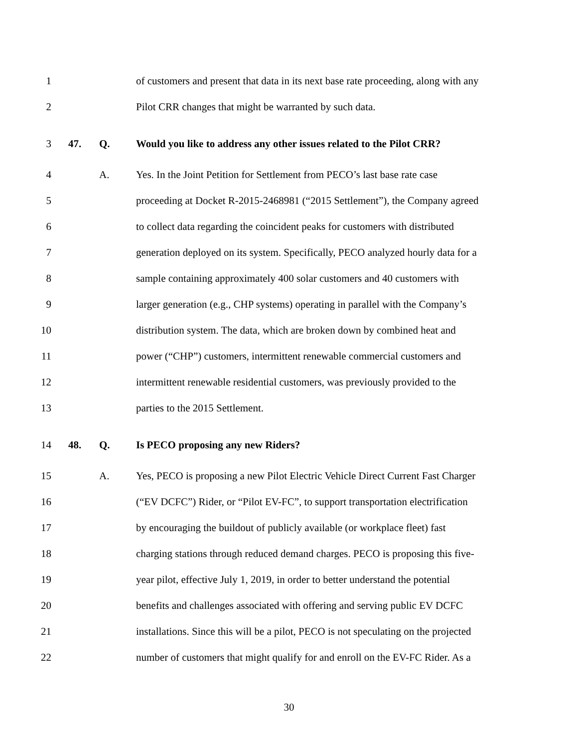1 of customers and present that data in its next base rate proceeding, along with any
2 Pilot CRR changes that might be warranted by such data.
3 47. Q. Would you like to address any other issues related to the Pilot CRR?
4 A. Yes. In the Joint Petition for Settlement from PECO’s last base rate case
5 proceeding at Docket R-2015-2468981 (“2015 Settlement”), the Company agreed
6 to collect data regarding the coincident peaks for customers with distributed
7 generation deployed on its system. Specifically, PECO analyzed hourly data for a
8 sample containing approximately 400 solar customers and 40 customers with
9 larger generation (e.g., CHP systems) operating in parallel with the Company’s
10 distribution system. The data, which are broken down by combined heat and
11 power (“CHP”) customers, intermittent renewable commercial customers and
12 intermittent renewable residential customers, was previously provided to the
13 parties to the 2015 Settlement.
14 48. Q. Is PECO proposing any new Riders?
15 A. Yes, PECO is proposing a new Pilot Electric Vehicle Direct Current Fast Charger
16 (“EV DCFC”) Rider, or “Pilot EV-FC”, to support transportation electrification
17 by encouraging the buildout of publicly available (or workplace fleet) fast
18 charging stations through reduced demand charges. PECO is proposing this five-
19 year pilot, effective July 1, 2019, in order to better understand the potential
20 benefits and challenges associated with offering and serving public EV DCFC
21 installations. Since this will be a pilot, PECO is not speculating on the projected
22 number of customers that might qualify for and enroll on the EV-FC Rider. As a
30